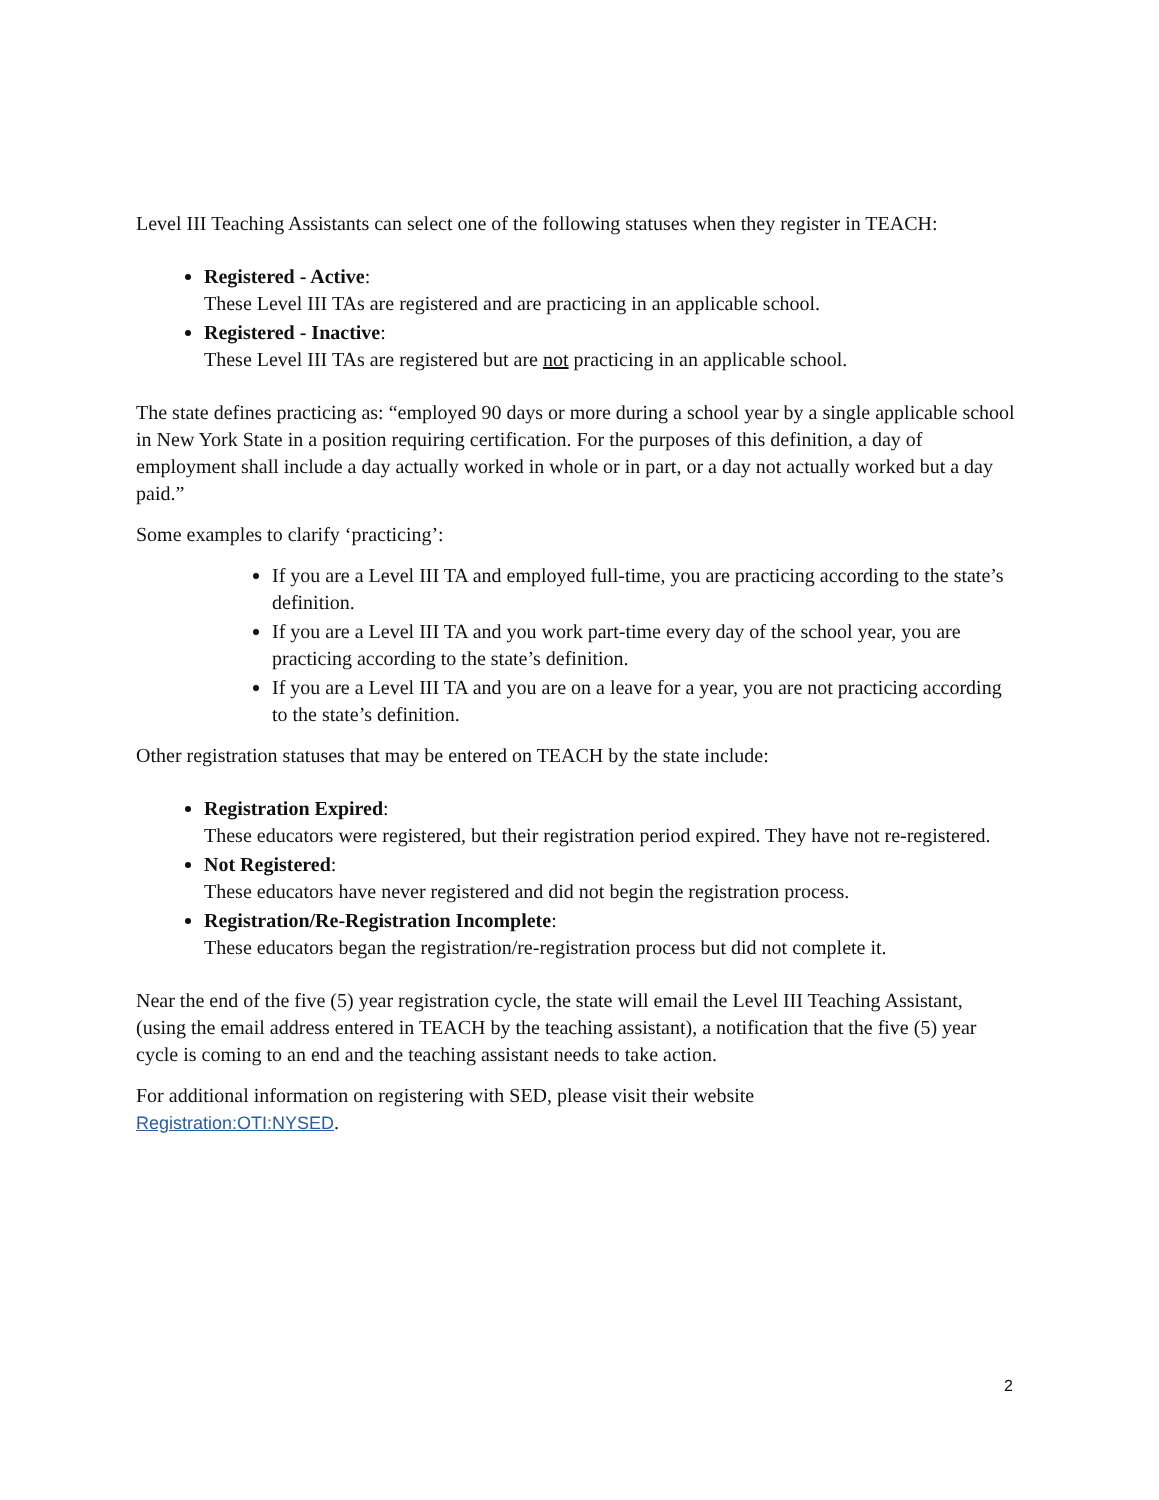Level III Teaching Assistants can select one of the following statuses when they register in TEACH:
Registered - Active:
These Level III TAs are registered and are practicing in an applicable school.
Registered - Inactive:
These Level III TAs are registered but are not practicing in an applicable school.
The state defines practicing as: “employed 90 days or more during a school year by a single applicable school in New York State in a position requiring certification. For the purposes of this definition, a day of employment shall include a day actually worked in whole or in part, or a day not actually worked but a day paid.”
Some examples to clarify ‘practicing’:
If you are a Level III TA and employed full-time, you are practicing according to the state’s definition.
If you are a Level III TA and you work part-time every day of the school year, you are practicing according to the state’s definition.
If you are a Level III TA and you are on a leave for a year, you are not practicing according to the state’s definition.
Other registration statuses that may be entered on TEACH by the state include:
Registration Expired:
These educators were registered, but their registration period expired. They have not re-registered.
Not Registered:
These educators have never registered and did not begin the registration process.
Registration/Re-Registration Incomplete:
These educators began the registration/re-registration process but did not complete it.
Near the end of the five (5) year registration cycle, the state will email the Level III Teaching Assistant, (using the email address entered in TEACH by the teaching assistant), a notification that the five (5) year cycle is coming to an end and the teaching assistant needs to take action.
For additional information on registering with SED, please visit their website
Registration:OTI:NYSED.
2